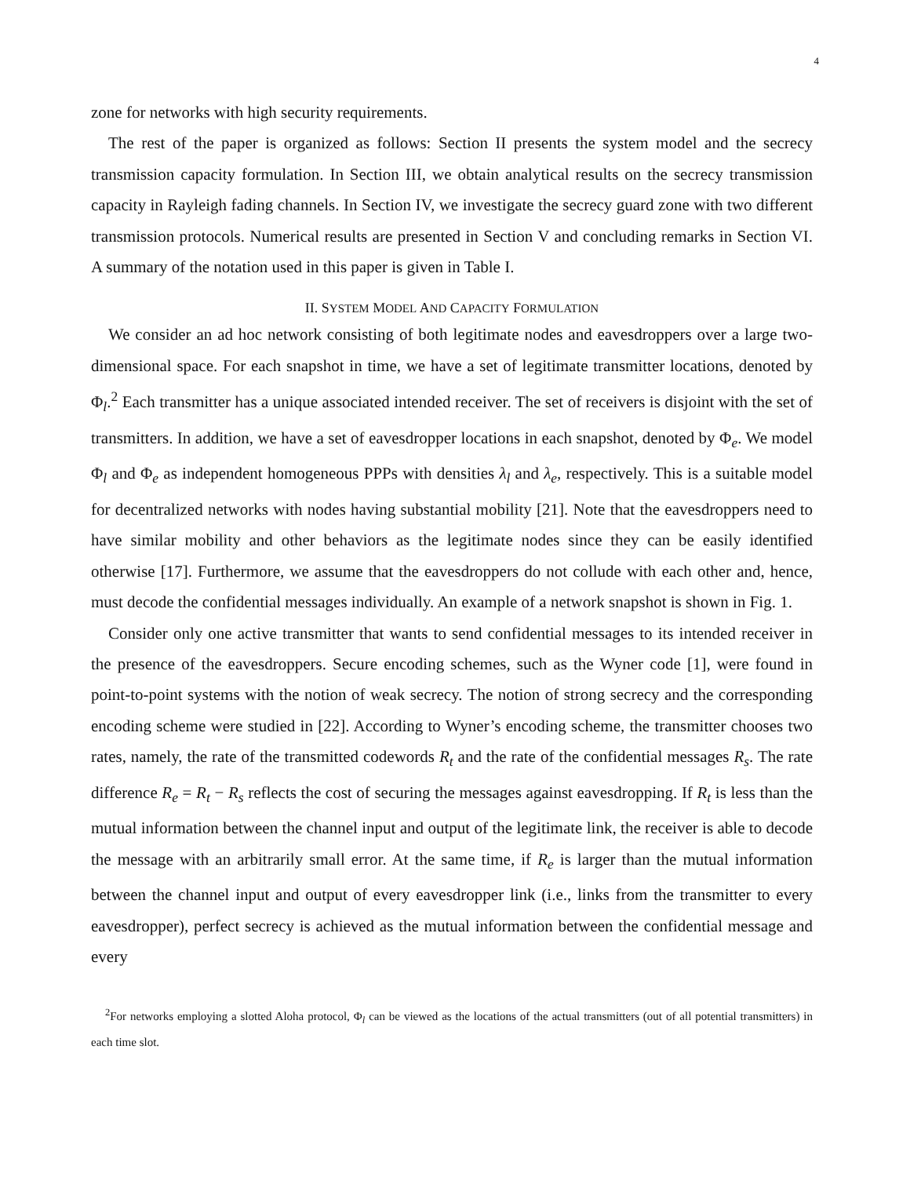4
zone for networks with high security requirements.
The rest of the paper is organized as follows: Section II presents the system model and the secrecy transmission capacity formulation. In Section III, we obtain analytical results on the secrecy transmission capacity in Rayleigh fading channels. In Section IV, we investigate the secrecy guard zone with two different transmission protocols. Numerical results are presented in Section V and concluding remarks in Section VI. A summary of the notation used in this paper is given in Table I.
II. SYSTEM MODEL AND CAPACITY FORMULATION
We consider an ad hoc network consisting of both legitimate nodes and eavesdroppers over a large two-dimensional space. For each snapshot in time, we have a set of legitimate transmitter locations, denoted by Φ<sub>l</sub>.<sup>2</sup> Each transmitter has a unique associated intended receiver. The set of receivers is disjoint with the set of transmitters. In addition, we have a set of eavesdropper locations in each snapshot, denoted by Φ<sub>e</sub>. We model Φ<sub>l</sub> and Φ<sub>e</sub> as independent homogeneous PPPs with densities λ<sub>l</sub> and λ<sub>e</sub>, respectively. This is a suitable model for decentralized networks with nodes having substantial mobility [21]. Note that the eavesdroppers need to have similar mobility and other behaviors as the legitimate nodes since they can be easily identified otherwise [17]. Furthermore, we assume that the eavesdroppers do not collude with each other and, hence, must decode the confidential messages individually. An example of a network snapshot is shown in Fig. 1.
Consider only one active transmitter that wants to send confidential messages to its intended receiver in the presence of the eavesdroppers. Secure encoding schemes, such as the Wyner code [1], were found in point-to-point systems with the notion of weak secrecy. The notion of strong secrecy and the corresponding encoding scheme were studied in [22]. According to Wyner’s encoding scheme, the transmitter chooses two rates, namely, the rate of the transmitted codewords R<sub>t</sub> and the rate of the confidential messages R<sub>s</sub>. The rate difference R<sub>e</sub> = R<sub>t</sub> − R<sub>s</sub> reflects the cost of securing the messages against eavesdropping. If R<sub>t</sub> is less than the mutual information between the channel input and output of the legitimate link, the receiver is able to decode the message with an arbitrarily small error. At the same time, if R<sub>e</sub> is larger than the mutual information between the channel input and output of every eavesdropper link (i.e., links from the transmitter to every eavesdropper), perfect secrecy is achieved as the mutual information between the confidential message and every
<sup>2</sup> For networks employing a slotted Aloha protocol, Φ<sub>l</sub> can be viewed as the locations of the actual transmitters (out of all potential transmitters) in each time slot.